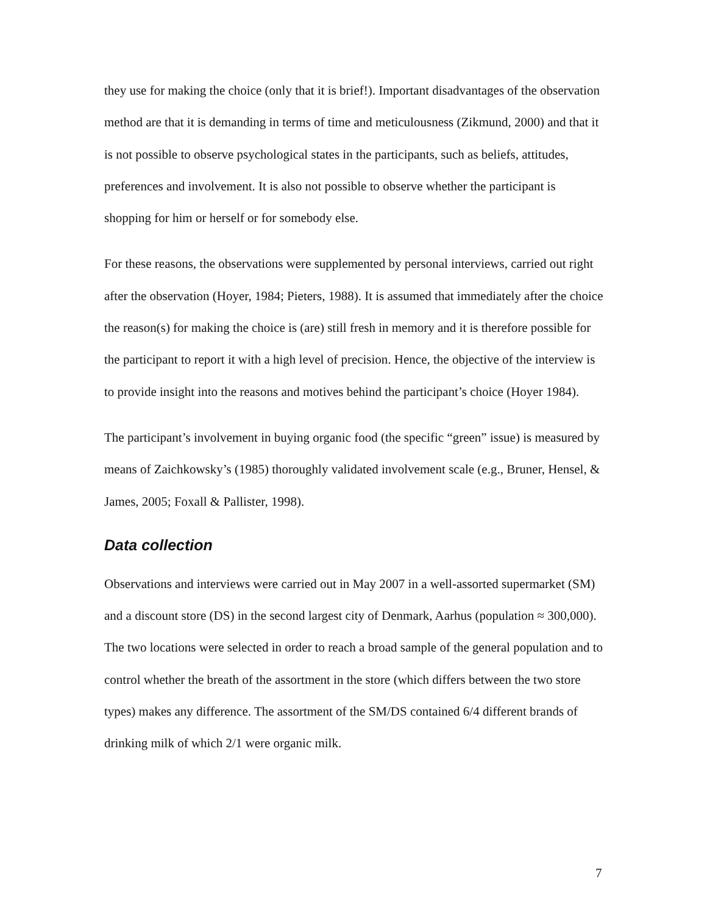they use for making the choice (only that it is brief!). Important disadvantages of the observation method are that it is demanding in terms of time and meticulousness (Zikmund, 2000) and that it is not possible to observe psychological states in the participants, such as beliefs, attitudes, preferences and involvement. It is also not possible to observe whether the participant is shopping for him or herself or for somebody else.
For these reasons, the observations were supplemented by personal interviews, carried out right after the observation (Hoyer, 1984; Pieters, 1988). It is assumed that immediately after the choice the reason(s) for making the choice is (are) still fresh in memory and it is therefore possible for the participant to report it with a high level of precision. Hence, the objective of the interview is to provide insight into the reasons and motives behind the participant’s choice (Hoyer 1984).
The participant’s involvement in buying organic food (the specific “green” issue) is measured by means of Zaichkowsky’s (1985) thoroughly validated involvement scale (e.g., Bruner, Hensel, & James, 2005; Foxall & Pallister, 1998).
Data collection
Observations and interviews were carried out in May 2007 in a well-assorted supermarket (SM) and a discount store (DS) in the second largest city of Denmark, Aarhus (population ≈ 300,000). The two locations were selected in order to reach a broad sample of the general population and to control whether the breath of the assortment in the store (which differs between the two store types) makes any difference. The assortment of the SM/DS contained 6/4 different brands of drinking milk of which 2/1 were organic milk.
7